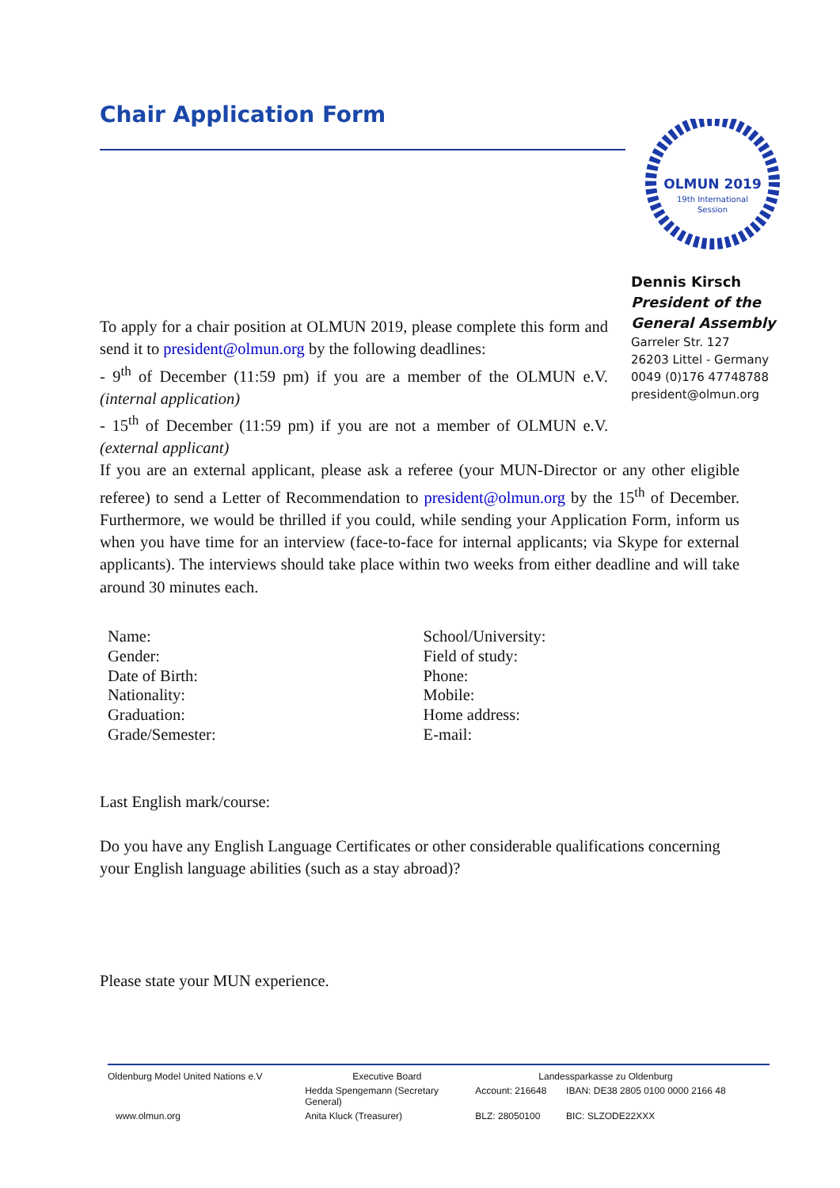Chair Application Form
OLMUN 2019
19th International
Session
Dennis Kirsch
President of the
General Assembly
Garreler Str. 127
26203 Littel - Germany
0049 (0)176 47748788
president@olmun.org
To apply for a chair position at OLMUN 2019, please complete this form and send it to president@olmun.org by the following deadlines:
- 9<sup>th</sup> of December (11:59 pm) if you are a member of the OLMUN e.V. (internal application)
- 15<sup>th</sup> of December (11:59 pm) if you are not a member of OLMUN e.V. (external applicant)
If you are an external applicant, please ask a referee (your MUN-Director or any other eligible referee) to send a Letter of Recommendation to president@olmun.org by the 15<sup>th</sup> of December. Furthermore, we would be thrilled if you could, while sending your Application Form, inform us when you have time for an interview (face-to-face for internal applicants; via Skype for external applicants). The interviews should take place within two weeks from either deadline and will take around 30 minutes each.
| Name: | School/University: |
| Gender: | Field of study: |
| Date of Birth: | Phone: |
| Nationality: | Mobile: |
| Graduation: | Home address: |
| Grade/Semester: | E-mail: |
Last English mark/course:
Do you have any English Language Certificates or other considerable qualifications concerning your English language abilities (such as a stay abroad)?
Please state your MUN experience.
| Oldenburg Model United Nations e.V | Executive Board | Landessparkasse zu Oldenburg | |
| | Hedda Spengemann (Secretary General) | Account: 216648 | IBAN: DE38 2805 0100 0000 2166 48 |
| www.olmun.org | Anita Kluck (Treasurer) | BLZ: 28050100 | BIC: SLZODE22XXX |